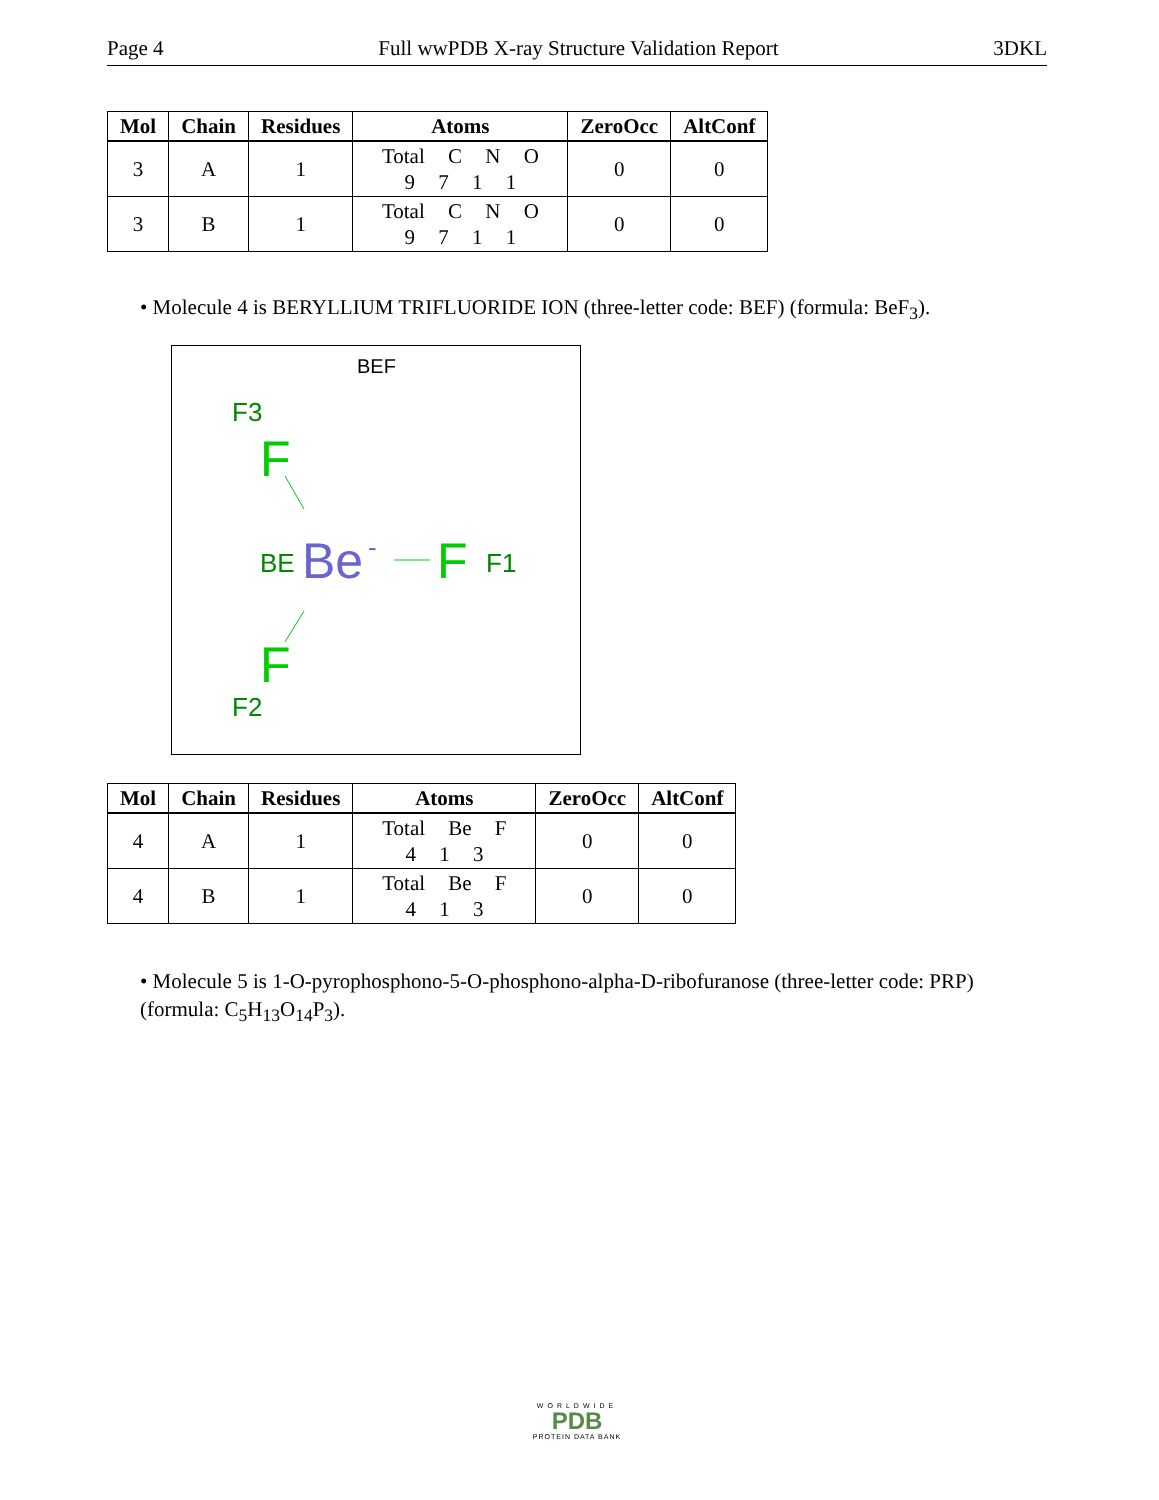Page 4 Full wwPDB X-ray Structure Validation Report 3DKL
| Mol | Chain | Residues | Atoms | ZeroOcc | AltConf |
| --- | --- | --- | --- | --- | --- |
| 3 | A | 1 | Total C N O 9 7 1 1 | 0 | 0 |
| 3 | B | 1 | Total C N O 9 7 1 1 | 0 | 0 |
• Molecule 4 is BERYLLIUM TRIFLUORIDE ION (three-letter code: BEF) (formula: BeF<sub>3</sub>).
BEF
F3
F
BE
Be
-
F
F1
F
F2
| Mol | Chain | Residues | Atoms | ZeroOcc | AltConf |
| --- | --- | --- | --- | --- | --- |
| 4 | A | 1 | Total Be F 4 1 3 | 0 | 0 |
| 4 | B | 1 | Total Be F 4 1 3 | 0 | 0 |
• Molecule 5 is 1-O-pyrophosphono-5-O-phosphono-alpha-D-ribofuranose (three-letter code: PRP) (formula: C<sub>5</sub>H<sub>13</sub>O<sub>14</sub>P<sub>3</sub>).
WORLDWIDE
PDB
PROTEIN DATA BANK